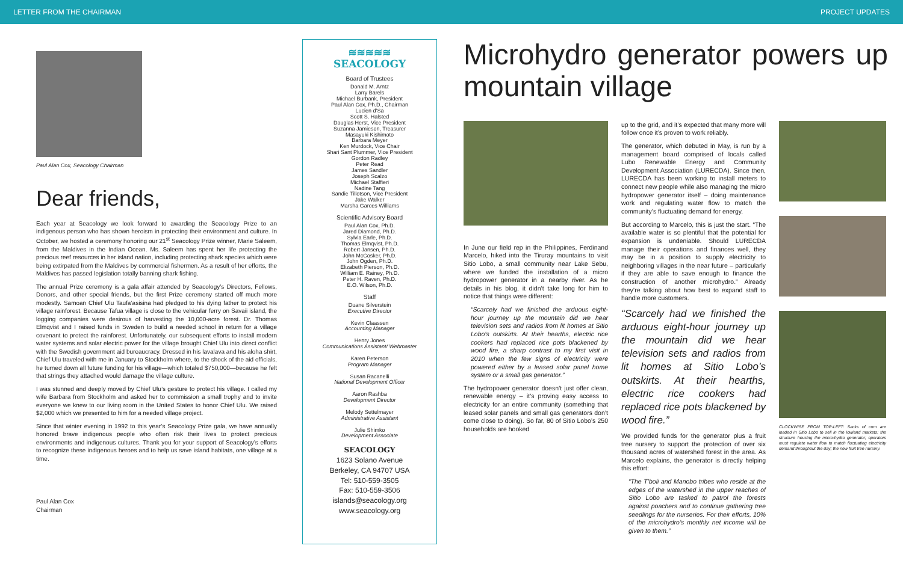LETTER FROM THE CHAIRMAN PROJECT UPDATES
Paul Alan Cox, Seacology Chairman
Dear friends,
Each year at Seacology we look forward to awarding the Seacology Prize to an indigenous person who has shown heroism in protecting their environment and culture. In October, we hosted a ceremony honoring our 21<sup>st</sup> Seacology Prize winner, Marie Saleem, from the Maldives in the Indian Ocean. Ms. Saleem has spent her life protecting the precious reef resources in her island nation, including protecting shark species which were being extirpated from the Maldives by commercial fishermen. As a result of her efforts, the Maldives has passed legislation totally banning shark fishing.
The annual Prize ceremony is a gala affair attended by Seacology’s Directors, Fellows, Donors, and other special friends, but the first Prize ceremony started off much more modestly. Samoan Chief Ulu Taufa’asisina had pledged to his dying father to protect his village rainforest. Because Tafua village is close to the vehicular ferry on Savaii island, the logging companies were desirous of harvesting the 10,000-acre forest. Dr. Thomas Elmqvist and I raised funds in Sweden to build a needed school in return for a village covenant to protect the rainforest. Unfortunately, our subsequent efforts to install modern water systems and solar electric power for the village brought Chief Ulu into direct conflict with the Swedish government aid bureaucracy. Dressed in his lavalava and his aloha shirt, Chief Ulu traveled with me in January to Stockholm where, to the shock of the aid officials, he turned down all future funding for his village—which totaled $750,000—because he felt that strings they attached would damage the village culture.
I was stunned and deeply moved by Chief Ulu’s gesture to protect his village. I called my wife Barbara from Stockholm and asked her to commission a small trophy and to invite everyone we knew to our living room in the United States to honor Chief Ulu. We raised $2,000 which we presented to him for a needed village project.
Since that winter evening in 1992 to this year’s Seacology Prize gala, we have annually honored brave indigenous people who often risk their lives to protect precious environments and indigenous cultures. Thank you for your support of Seacology’s efforts to recognize these indigenous heroes and to help us save island habitats, one village at a time.
Paul Alan Cox
Chairman
≋≋≋≋≋
SEACOLOGY
Board of Trustees
Donald M. Arntz
Larry Barels
Michael Burbank, President
Paul Alan Cox, Ph.D., Chairman
Lucien d’Sa
Scott S. Halsted
Douglas Herst, Vice President
Suzanna Jamieson, Treasurer
Masayuki Kishimoto
Barbara Meyer
Ken Murdock, Vice Chair
Shari Sant Plummer, Vice President
Gordon Radley
Peter Read
James Sandler
Joseph Scalzo
Michael Staffieri
Nadine Tang
Sandie Tillotson, Vice President
Jake Walker
Marsha Garces Williams
Scientific Advisory Board
Paul Alan Cox, Ph.D.
Jared Diamond, Ph.D.
Sylvia Earle, Ph.D.
Thomas Elmqvist, Ph.D.
Robert Jansen, Ph.D.
John McCosker, Ph.D.
John Ogden, Ph.D.
Elizabeth Pierson, Ph.D.
William E. Rainey, Ph.D.
Peter H. Raven, Ph.D.
E.O. Wilson, Ph.D.
Staff
Duane Silverstein
Executive Director
Kevin Claassen
Accounting Manager
Henry Jones
Communications Assistant/ Webmaster
Karen Peterson
Program Manager
Susan Racanelli
National Development Officer
Aaron Rashba
Development Director
Melody Settelmayer
Administrative Assistant
Julie Shimko
Development Associate
SEACOLOGY
1623 Solano Avenue
Berkeley, CA 94707 USA
Tel: 510-559-3505
Fax: 510-559-3506
islands@seacology.org
www.seacology.org
Microhydro generator powers up mountain village
In June our field rep in the Philippines, Ferdinand Marcelo, hiked into the Tiruray mountains to visit Sitio Lobo, a small community near Lake Sebu, where we funded the installation of a micro hydropower generator in a nearby river. As he details in his blog, it didn’t take long for him to notice that things were different:
“Scarcely had we finished the arduous eight-hour journey up the mountain did we hear television sets and radios from lit homes at Sitio Lobo’s outskirts. At their hearths, electric rice cookers had replaced rice pots blackened by wood fire, a sharp contrast to my first visit in 2010 when the few signs of electricity were powered either by a leased solar panel home system or a small gas generator.”
The hydropower generator doesn’t just offer clean, renewable energy – it’s proving easy access to electricity for an entire community (something that leased solar panels and small gas generators don’t come close to doing). So far, 80 of Sitio Lobo’s 250 households are hooked
up to the grid, and it’s expected that many more will follow once it’s proven to work reliably.
The generator, which debuted in May, is run by a management board comprised of locals called Lubo Renewable Energy and Community Development Association (LURECDA). Since then, LURECDA has been working to install meters to connect new people while also managing the micro hydropower generator itself – doing maintenance work and regulating water flow to match the community’s fluctuating demand for energy.
But according to Marcelo, this is just the start. “The available water is so plentiful that the potential for expansion is undeniable. Should LURECDA manage their operations and finances well, they may be in a position to supply electricity to neighboring villages in the near future – particularly if they are able to save enough to finance the construction of another microhydro.” Already they’re talking about how best to expand staff to handle more customers.
“Scarcely had we finished the arduous eight-hour journey up the mountain did we hear television sets and radios from lit homes at Sitio Lobo’s outskirts. At their hearths, electric rice cookers had replaced rice pots blackened by wood fire.”
We provided funds for the generator plus a fruit tree nursery to support the protection of over six thousand acres of watershed forest in the area. As Marcelo explains, the generator is directly helping this effort:
“The T’boli and Manobo tribes who reside at the edges of the watershed in the upper reaches of Sitio Lobo are tasked to patrol the forests against poachers and to continue gathering tree seedlings for the nurseries. For their efforts, 10% of the microhydro’s monthly net income will be given to them.”
CLOCKWISE FROM TOP-LEFT: Sacks of corn are loaded in Sitio Lobo to sell in the lowland markets; the structure housing the micro-hydro generator; operators must regulate water flow to match fluctuating electricity demand throughout the day; the new fruit tree nursery.